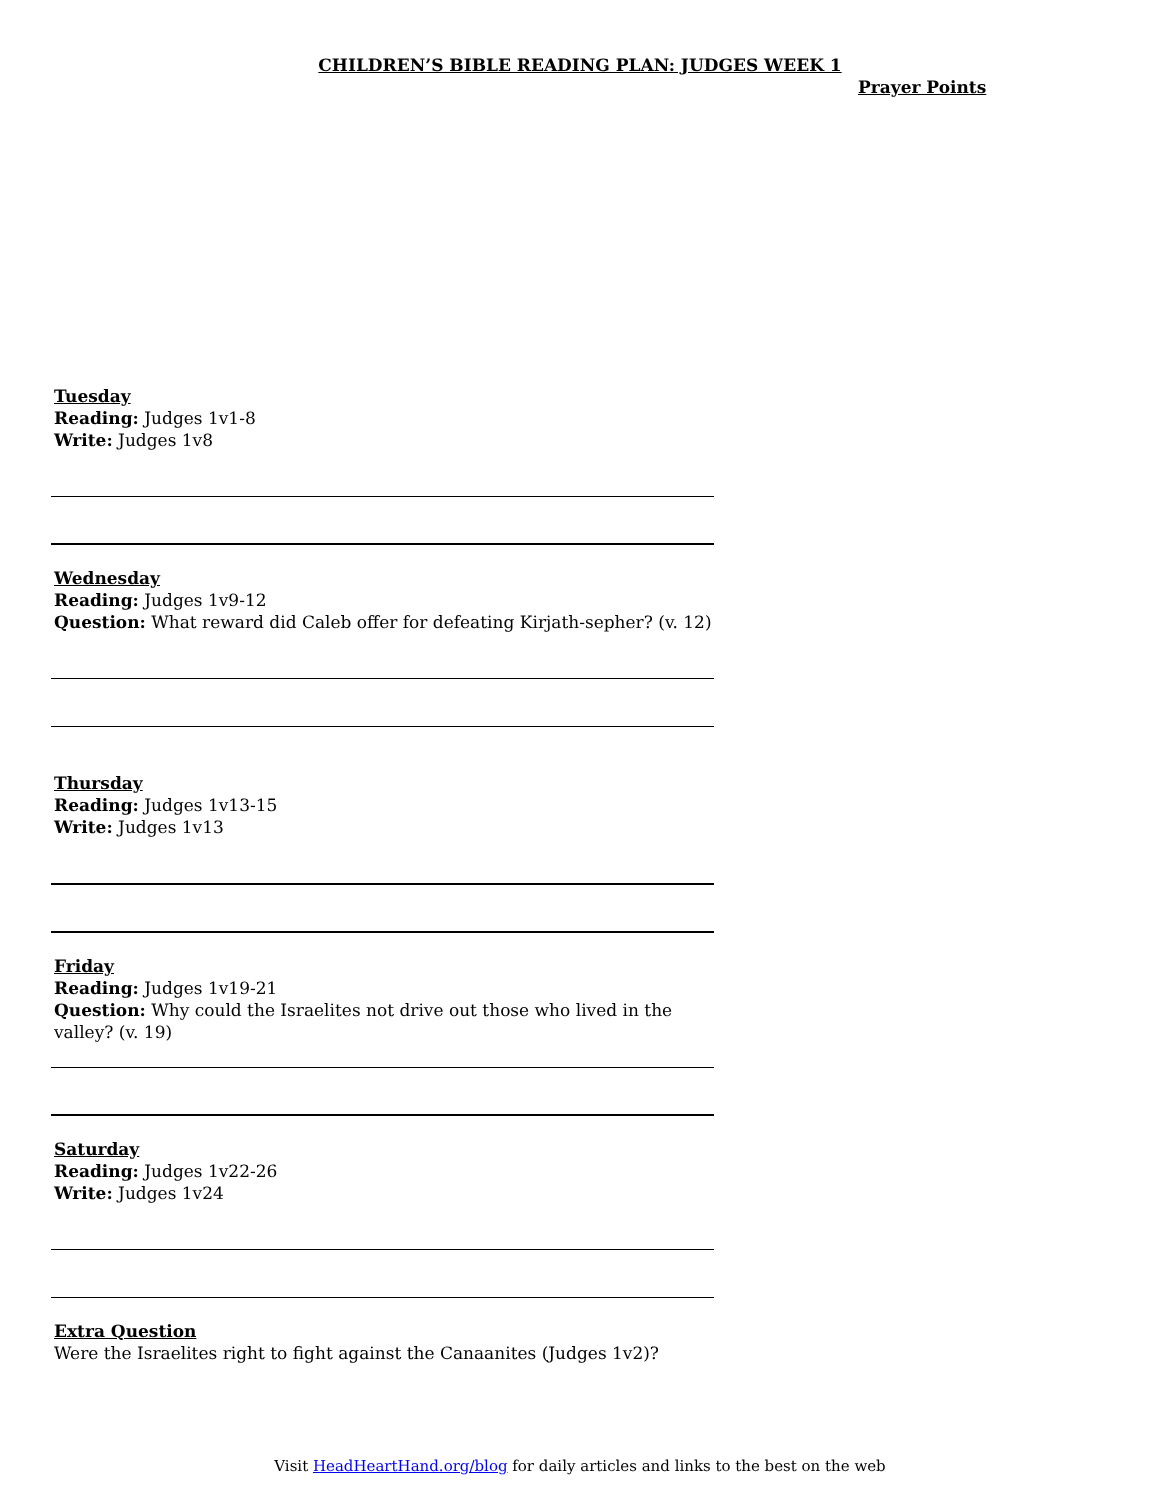CHILDREN’S BIBLE READING PLAN: JUDGES WEEK 1
Prayer Points
Tuesday
Reading: Judges 1v1-8
Write: Judges 1v8
Wednesday
Reading: Judges 1v9-12
Question: What reward did Caleb offer for defeating Kirjath-sepher? (v. 12)
Thursday
Reading: Judges 1v13-15
Write: Judges 1v13
Friday
Reading: Judges 1v19-21
Question: Why could the Israelites not drive out those who lived in the valley? (v. 19)
Saturday
Reading: Judges 1v22-26
Write: Judges 1v24
Extra Question
Were the Israelites right to fight against the Canaanites (Judges 1v2)?
Visit HeadHeartHand.org/blog for daily articles and links to the best on the web